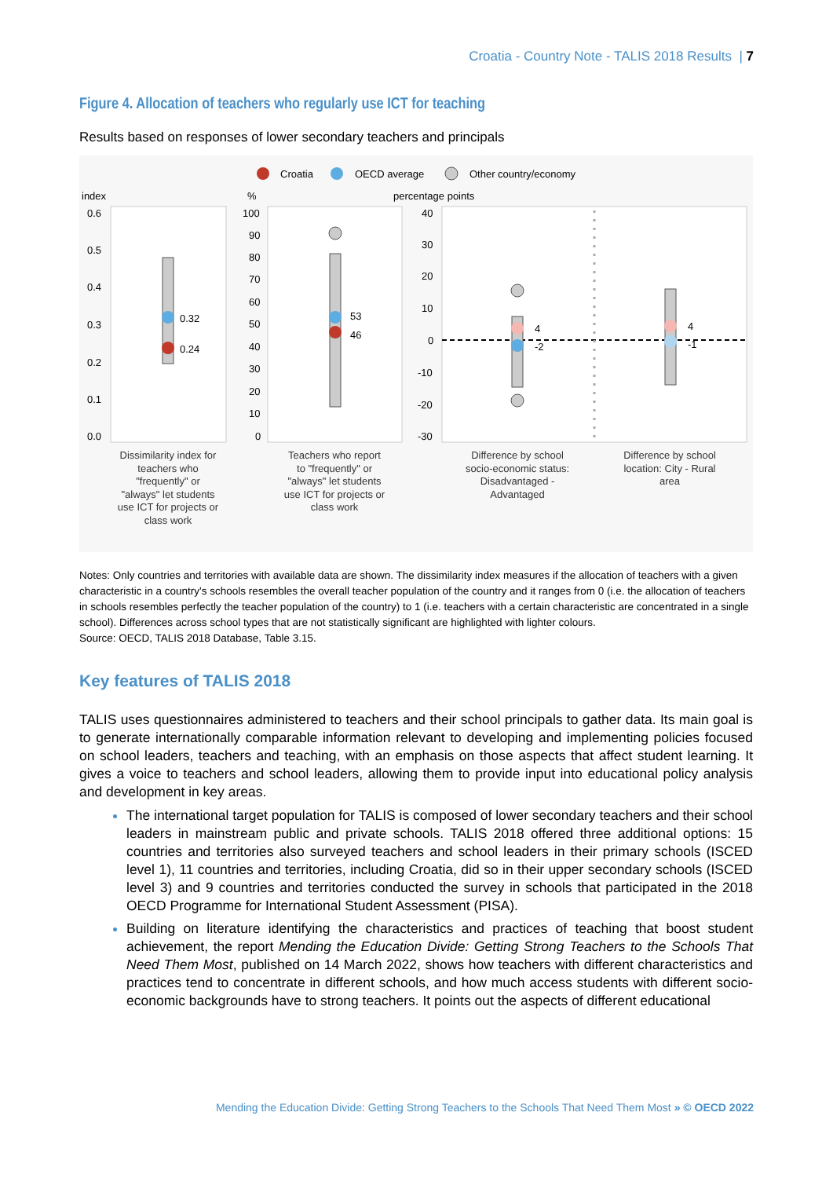Croatia - Country Note - TALIS 2018 Results | 7
Figure 4. Allocation of teachers who regularly use ICT for teaching
Results based on responses of lower secondary teachers and principals
Croatia
OECD average
Other country/economy
index
%
percentage points
0.6
0.5
0.4
0.3
0.2
0.1
0.0
100
90
80
70
60
50
40
30
20
10
0
40
30
20
10
0
-10
-20
-30
0.32
0.24
53
46
4
-2
4
-1
Dissimilarity index for teachers who "frequently" or "always" let students use ICT for projects or class work
Teachers who report to "frequently" or "always" let students use ICT for projects or class work
Difference by school socio-economic status: Disadvantaged - Advantaged
Difference by school location: City - Rural area
Notes: Only countries and territories with available data are shown. The dissimilarity index measures if the allocation of teachers with a given characteristic in a country's schools resembles the overall teacher population of the country and it ranges from 0 (i.e. the allocation of teachers in schools resembles perfectly the teacher population of the country) to 1 (i.e. teachers with a certain characteristic are concentrated in a single school). Differences across school types that are not statistically significant are highlighted with lighter colours.
Source: OECD, TALIS 2018 Database, Table 3.15.
Key features of TALIS 2018
TALIS uses questionnaires administered to teachers and their school principals to gather data. Its main goal is to generate internationally comparable information relevant to developing and implementing policies focused on school leaders, teachers and teaching, with an emphasis on those aspects that affect student learning. It gives a voice to teachers and school leaders, allowing them to provide input into educational policy analysis and development in key areas.
The international target population for TALIS is composed of lower secondary teachers and their school leaders in mainstream public and private schools. TALIS 2018 offered three additional options: 15 countries and territories also surveyed teachers and school leaders in their primary schools (ISCED level 1), 11 countries and territories, including Croatia, did so in their upper secondary schools (ISCED level 3) and 9 countries and territories conducted the survey in schools that participated in the 2018 OECD Programme for International Student Assessment (PISA).
Building on literature identifying the characteristics and practices of teaching that boost student achievement, the report Mending the Education Divide: Getting Strong Teachers to the Schools That Need Them Most, published on 14 March 2022, shows how teachers with different characteristics and practices tend to concentrate in different schools, and how much access students with different socio-economic backgrounds have to strong teachers. It points out the aspects of different educational
Mending the Education Divide: Getting Strong Teachers to the Schools That Need Them Most » © OECD 2022